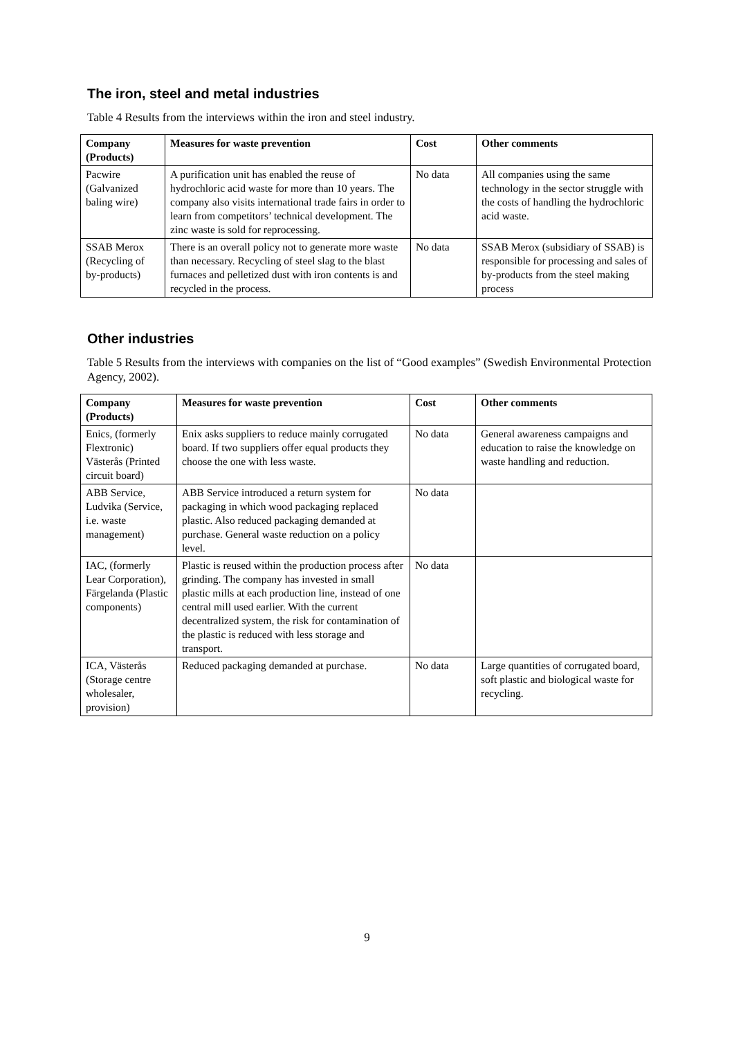The iron, steel and metal industries
Table 4 Results from the interviews within the iron and steel industry.
| Company (Products) | Measures for waste prevention | Cost | Other comments |
| --- | --- | --- | --- |
| Pacwire (Galvanized baling wire) | A purification unit has enabled the reuse of hydrochloric acid waste for more than 10 years. The company also visits international trade fairs in order to learn from competitors’ technical development. The zinc waste is sold for reprocessing. | No data | All companies using the same technology in the sector struggle with the costs of handling the hydrochloric acid waste. |
| SSAB Merox (Recycling of by-products) | There is an overall policy not to generate more waste than necessary. Recycling of steel slag to the blast furnaces and pelletized dust with iron contents is and recycled in the process. | No data | SSAB Merox (subsidiary of SSAB) is responsible for processing and sales of by-products from the steel making process |
Other industries
Table 5 Results from the interviews with companies on the list of “Good examples” (Swedish Environmental Protection Agency, 2002).
| Company (Products) | Measures for waste prevention | Cost | Other comments |
| --- | --- | --- | --- |
| Enics, (formerly Flextronic) Västerås (Printed circuit board) | Enix asks suppliers to reduce mainly corrugated board. If two suppliers offer equal products they choose the one with less waste. | No data | General awareness campaigns and education to raise the knowledge on waste handling and reduction. |
| ABB Service, Ludvika (Service, i.e. waste management) | ABB Service introduced a return system for packaging in which wood packaging replaced plastic. Also reduced packaging demanded at purchase. General waste reduction on a policy level. | No data | |
| IAC, (formerly Lear Corporation), Färgelanda (Plastic components) | Plastic is reused within the production process after grinding. The company has invested in small plastic mills at each production line, instead of one central mill used earlier. With the current decentralized system, the risk for contamination of the plastic is reduced with less storage and transport. | No data | |
| ICA, Västerås (Storage centre wholesaler, provision) | Reduced packaging demanded at purchase. | No data | Large quantities of corrugated board, soft plastic and biological waste for recycling. |
9